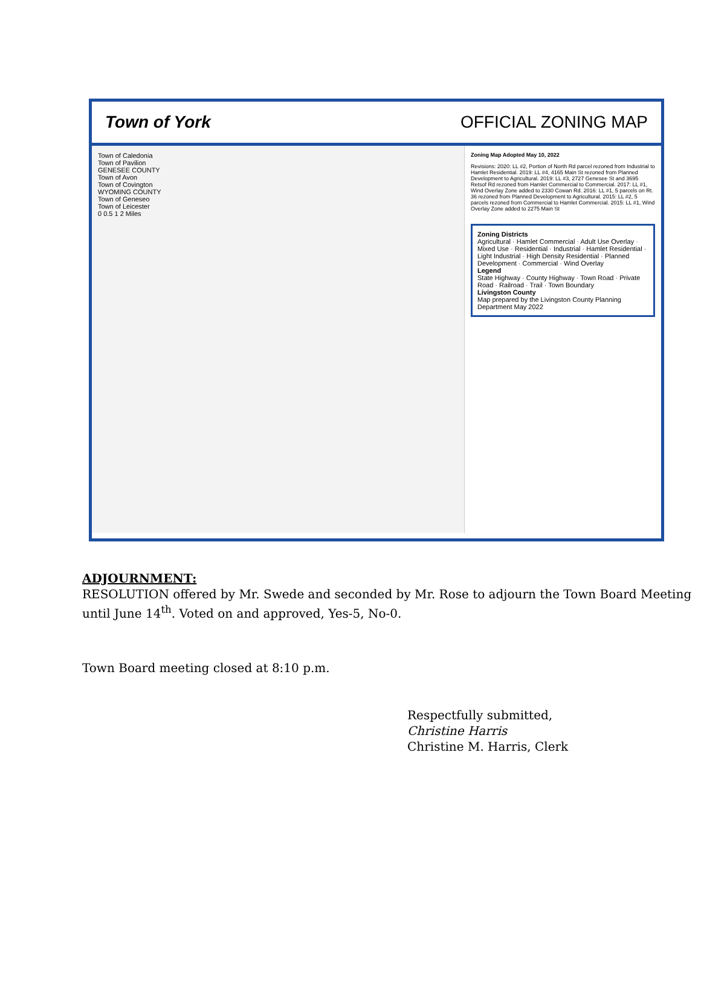Town of York OFFICIAL ZONING MAP
Town of Caledonia
Town of Pavilion
GENESEE COUNTY
Town of Avon
Town of Covington
WYOMING COUNTY
Town of Geneseo
Town of Leicester
0 0.5 1 2 Miles
Zoning Map Adopted May 10, 2022
Revisions: 2020: LL #2, Portion of North Rd parcel rezoned from Industrial to Hamlet Residential. 2019: LL #4, 4165 Main St rezoned from Planned Development to Agricultural. 2019: LL #3, 2727 Genesee St and 3695 Retsof Rd rezoned from Hamlet Commercial to Commercial. 2017: LL #1, Wind Overlay Zone added to 2330 Cowan Rd. 2016: LL #1, 5 parcels on Rt. 36 rezoned from Planned Development to Agricultural. 2015: LL #2, 5 parcels rezoned from Commercial to Hamlet Commercial. 2015: LL #1, Wind Overlay Zone added to 2275 Main St
Zoning Districts
Agricultural · Hamlet Commercial · Adult Use Overlay · Mixed Use · Residential · Industrial · Hamlet Residential · Light Industrial · High Density Residential · Planned Development · Commercial · Wind Overlay
Legend
State Highway · County Highway · Town Road · Private Road · Railroad · Trail · Town Boundary
Livingston County
Map prepared by the Livingston County Planning Department May 2022
ADJOURNMENT:
RESOLUTION offered by Mr. Swede and seconded by Mr. Rose to adjourn the Town Board Meeting until June 14<sup>th</sup>. Voted on and approved, Yes-5, No-0.
Town Board meeting closed at 8:10 p.m.
Respectfully submitted,
Christine Harris
Christine M. Harris, Clerk